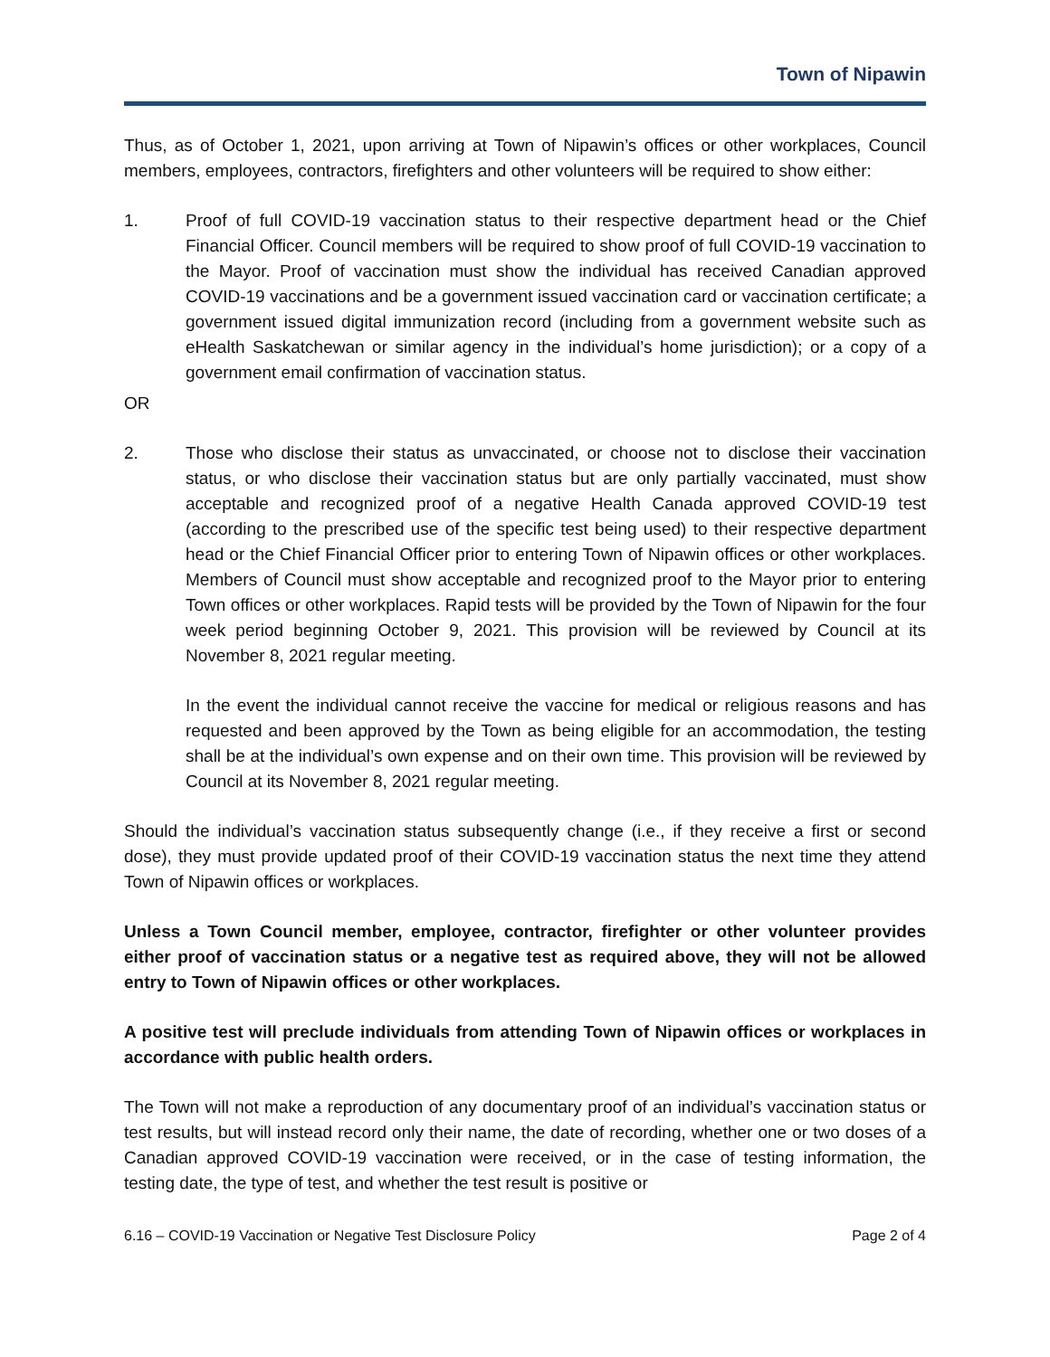Town of Nipawin
Thus, as of October 1, 2021, upon arriving at Town of Nipawin’s offices or other workplaces, Council members, employees, contractors, firefighters and other volunteers will be required to show either:
1. Proof of full COVID-19 vaccination status to their respective department head or the Chief Financial Officer. Council members will be required to show proof of full COVID-19 vaccination to the Mayor. Proof of vaccination must show the individual has received Canadian approved COVID-19 vaccinations and be a government issued vaccination card or vaccination certificate; a government issued digital immunization record (including from a government website such as eHealth Saskatchewan or similar agency in the individual’s home jurisdiction); or a copy of a government email confirmation of vaccination status.
OR
2. Those who disclose their status as unvaccinated, or choose not to disclose their vaccination status, or who disclose their vaccination status but are only partially vaccinated, must show acceptable and recognized proof of a negative Health Canada approved COVID-19 test (according to the prescribed use of the specific test being used) to their respective department head or the Chief Financial Officer prior to entering Town of Nipawin offices or other workplaces. Members of Council must show acceptable and recognized proof to the Mayor prior to entering Town offices or other workplaces. Rapid tests will be provided by the Town of Nipawin for the four week period beginning October 9, 2021. This provision will be reviewed by Council at its November 8, 2021 regular meeting.
In the event the individual cannot receive the vaccine for medical or religious reasons and has requested and been approved by the Town as being eligible for an accommodation, the testing shall be at the individual’s own expense and on their own time. This provision will be reviewed by Council at its November 8, 2021 regular meeting.
Should the individual’s vaccination status subsequently change (i.e., if they receive a first or second dose), they must provide updated proof of their COVID-19 vaccination status the next time they attend Town of Nipawin offices or workplaces.
Unless a Town Council member, employee, contractor, firefighter or other volunteer provides either proof of vaccination status or a negative test as required above, they will not be allowed entry to Town of Nipawin offices or other workplaces.
A positive test will preclude individuals from attending Town of Nipawin offices or workplaces in accordance with public health orders.
The Town will not make a reproduction of any documentary proof of an individual’s vaccination status or test results, but will instead record only their name, the date of recording, whether one or two doses of a Canadian approved COVID-19 vaccination were received, or in the case of testing information, the testing date, the type of test, and whether the test result is positive or
6.16 – COVID-19 Vaccination or Negative Test Disclosure Policy Page 2 of 4